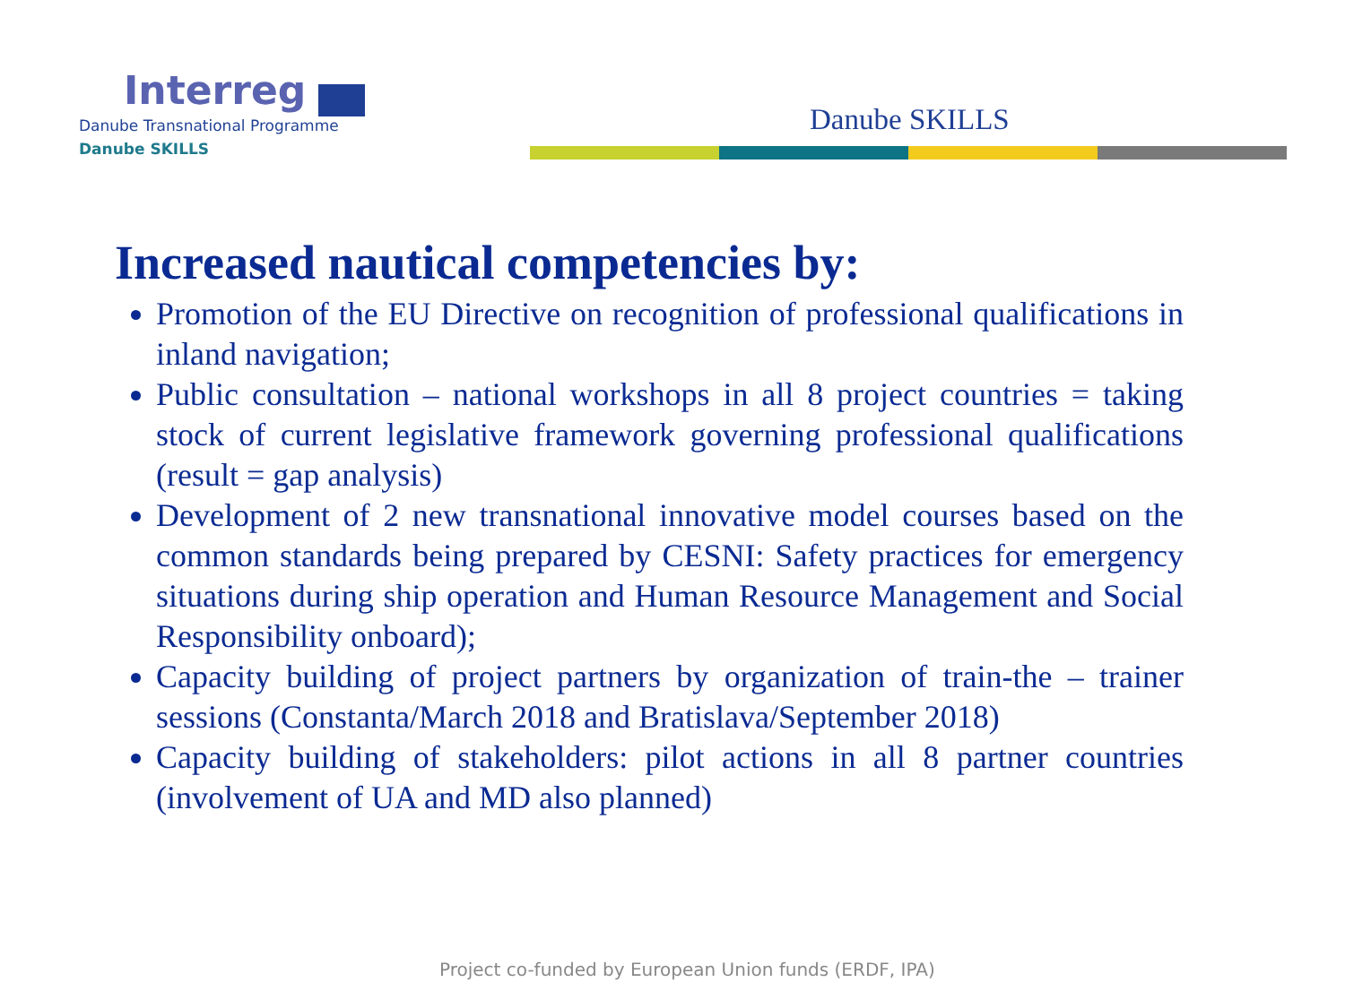Interreg
Danube Transnational Programme
Danube SKILLS
Danube SKILLS
Increased nautical competencies by:
Promotion of the EU Directive on recognition of professional qualifications in inland navigation;
Public consultation – national workshops in all 8 project countries = taking stock of current legislative framework governing professional qualifications (result = gap analysis)
Development of 2 new transnational innovative model courses based on the common standards being prepared by CESNI: Safety practices for emergency situations during ship operation and Human Resource Management and Social Responsibility onboard);
Capacity building of project partners by organization of train-the – trainer sessions (Constanta/March 2018 and Bratislava/September 2018)
Capacity building of stakeholders: pilot actions in all 8 partner countries (involvement of UA and MD also planned)
Project co-funded by European Union funds (ERDF, IPA)